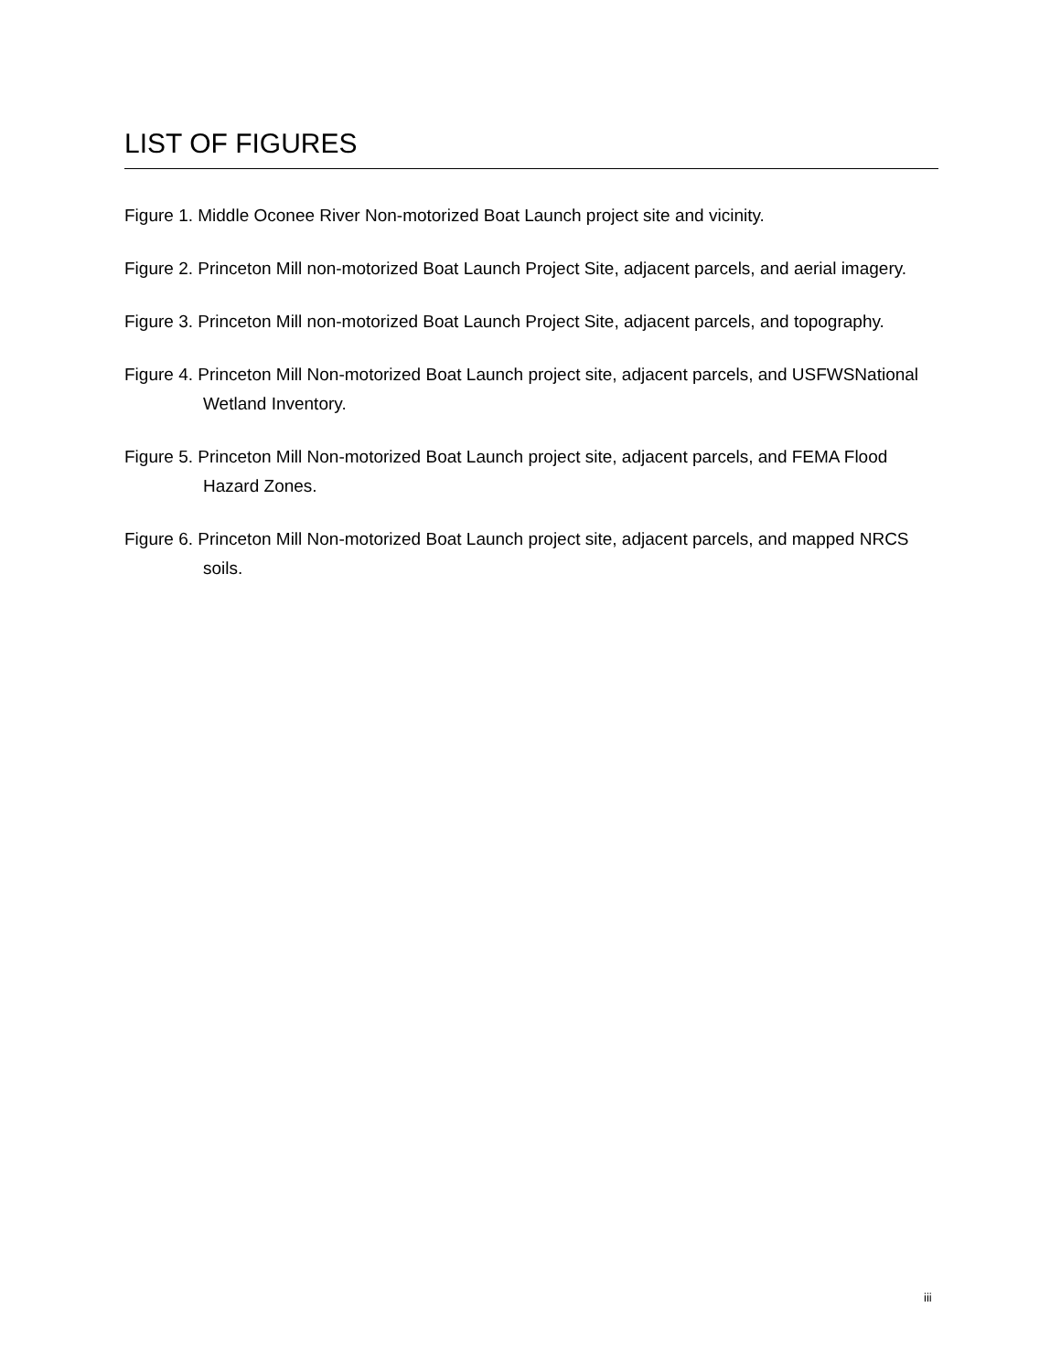LIST OF FIGURES
Figure 1. Middle Oconee River Non-motorized Boat Launch project site and vicinity.
Figure 2. Princeton Mill non-motorized Boat Launch Project Site, adjacent parcels, and aerial imagery.
Figure 3. Princeton Mill non-motorized Boat Launch Project Site, adjacent parcels, and topography.
Figure 4. Princeton Mill Non-motorized Boat Launch project site, adjacent parcels, and USFWSNational Wetland Inventory.
Figure 5. Princeton Mill Non-motorized Boat Launch project site, adjacent parcels, and FEMA Flood Hazard Zones.
Figure 6. Princeton Mill Non-motorized Boat Launch project site, adjacent parcels, and mapped NRCS soils.
iii